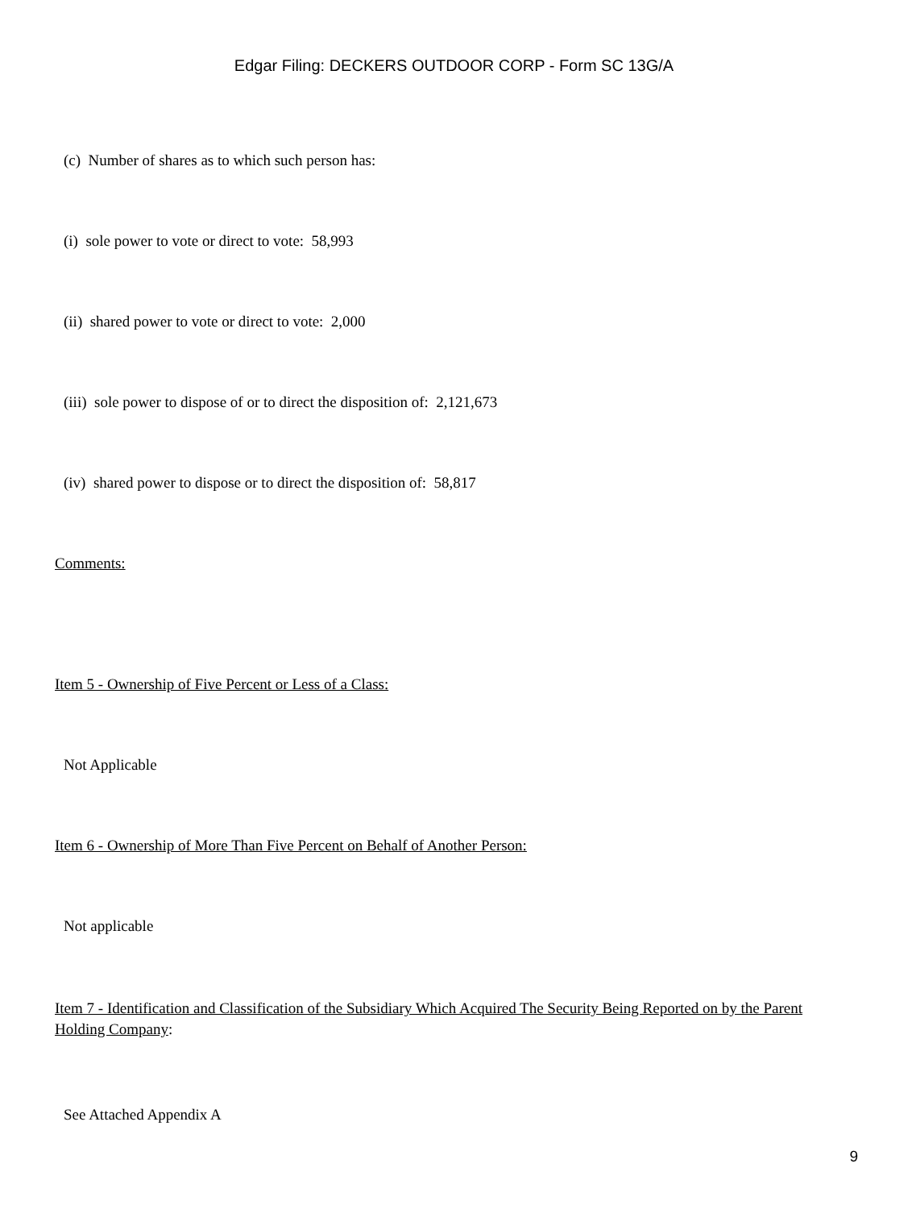Edgar Filing: DECKERS OUTDOOR CORP - Form SC 13G/A
(c) Number of shares as to which such person has:
(i) sole power to vote or direct to vote: 58,993
(ii) shared power to vote or direct to vote: 2,000
(iii) sole power to dispose of or to direct the disposition of: 2,121,673
(iv) shared power to dispose or to direct the disposition of: 58,817
Comments:
Item 5 - Ownership of Five Percent or Less of a Class:
Not Applicable
Item 6 - Ownership of More Than Five Percent on Behalf of Another Person:
Not applicable
Item 7 - Identification and Classification of the Subsidiary Which Acquired The Security Being Reported on by the Parent Holding Company:
See Attached Appendix A
9